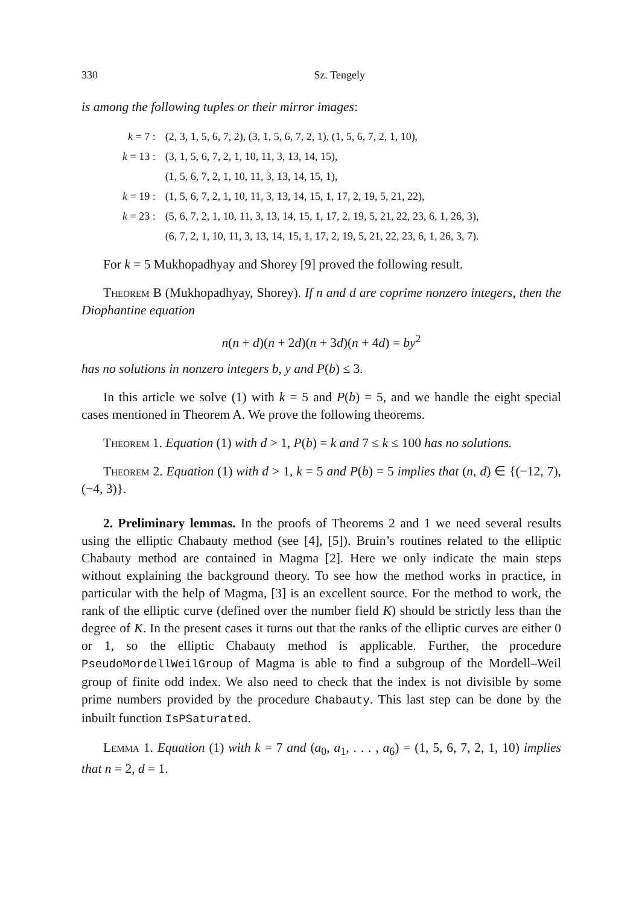330 Sz. Tengely
is among the following tuples or their mirror images:
| k = 7 : | (2, 3, 1, 5, 6, 7, 2), (3, 1, 5, 6, 7, 2, 1), (1, 5, 6, 7, 2, 1, 10), |
| k = 13 : | (3, 1, 5, 6, 7, 2, 1, 10, 11, 3, 13, 14, 15), |
| | (1, 5, 6, 7, 2, 1, 10, 11, 3, 13, 14, 15, 1), |
| k = 19 : | (1, 5, 6, 7, 2, 1, 10, 11, 3, 13, 14, 15, 1, 17, 2, 19, 5, 21, 22), |
| k = 23 : | (5, 6, 7, 2, 1, 10, 11, 3, 13, 14, 15, 1, 17, 2, 19, 5, 21, 22, 23, 6, 1, 26, 3), |
| | (6, 7, 2, 1, 10, 11, 3, 13, 14, 15, 1, 17, 2, 19, 5, 21, 22, 23, 6, 1, 26, 3, 7). |
For k = 5 Mukhopadhyay and Shorey [9] proved the following result.
Theorem B (Mukhopadhyay, Shorey). If n and d are coprime nonzero integers, then the Diophantine equation
n(n + d)(n + 2d)(n + 3d)(n + 4d) = by<sup>2</sup>
has no solutions in nonzero integers b, y and P(b) ≤ 3.
In this article we solve (1) with k = 5 and P(b) = 5, and we handle the eight special cases mentioned in Theorem A. We prove the following theorems.
Theorem 1. Equation (1) with d > 1, P(b) = k and 7 ≤ k ≤ 100 has no solutions.
Theorem 2. Equation (1) with d > 1, k = 5 and P(b) = 5 implies that (n, d) ∈ {(−12, 7), (−4, 3)}.
2. Preliminary lemmas. In the proofs of Theorems 2 and 1 we need several results using the elliptic Chabauty method (see [4], [5]). Bruin’s routines related to the elliptic Chabauty method are contained in Magma [2]. Here we only indicate the main steps without explaining the background theory. To see how the method works in practice, in particular with the help of Magma, [3] is an excellent source. For the method to work, the rank of the elliptic curve (defined over the number field K) should be strictly less than the degree of K. In the present cases it turns out that the ranks of the elliptic curves are either 0 or 1, so the elliptic Chabauty method is applicable. Further, the procedure PseudoMordellWeilGroup of Magma is able to find a subgroup of the Mordell–Weil group of finite odd index. We also need to check that the index is not divisible by some prime numbers provided by the procedure Chabauty. This last step can be done by the inbuilt function IsPSaturated.
Lemma 1. Equation (1) with k = 7 and (a<sub>0</sub>, a<sub>1</sub>, . . . , a<sub>6</sub>) = (1, 5, 6, 7, 2, 1, 10) implies that n = 2, d = 1.